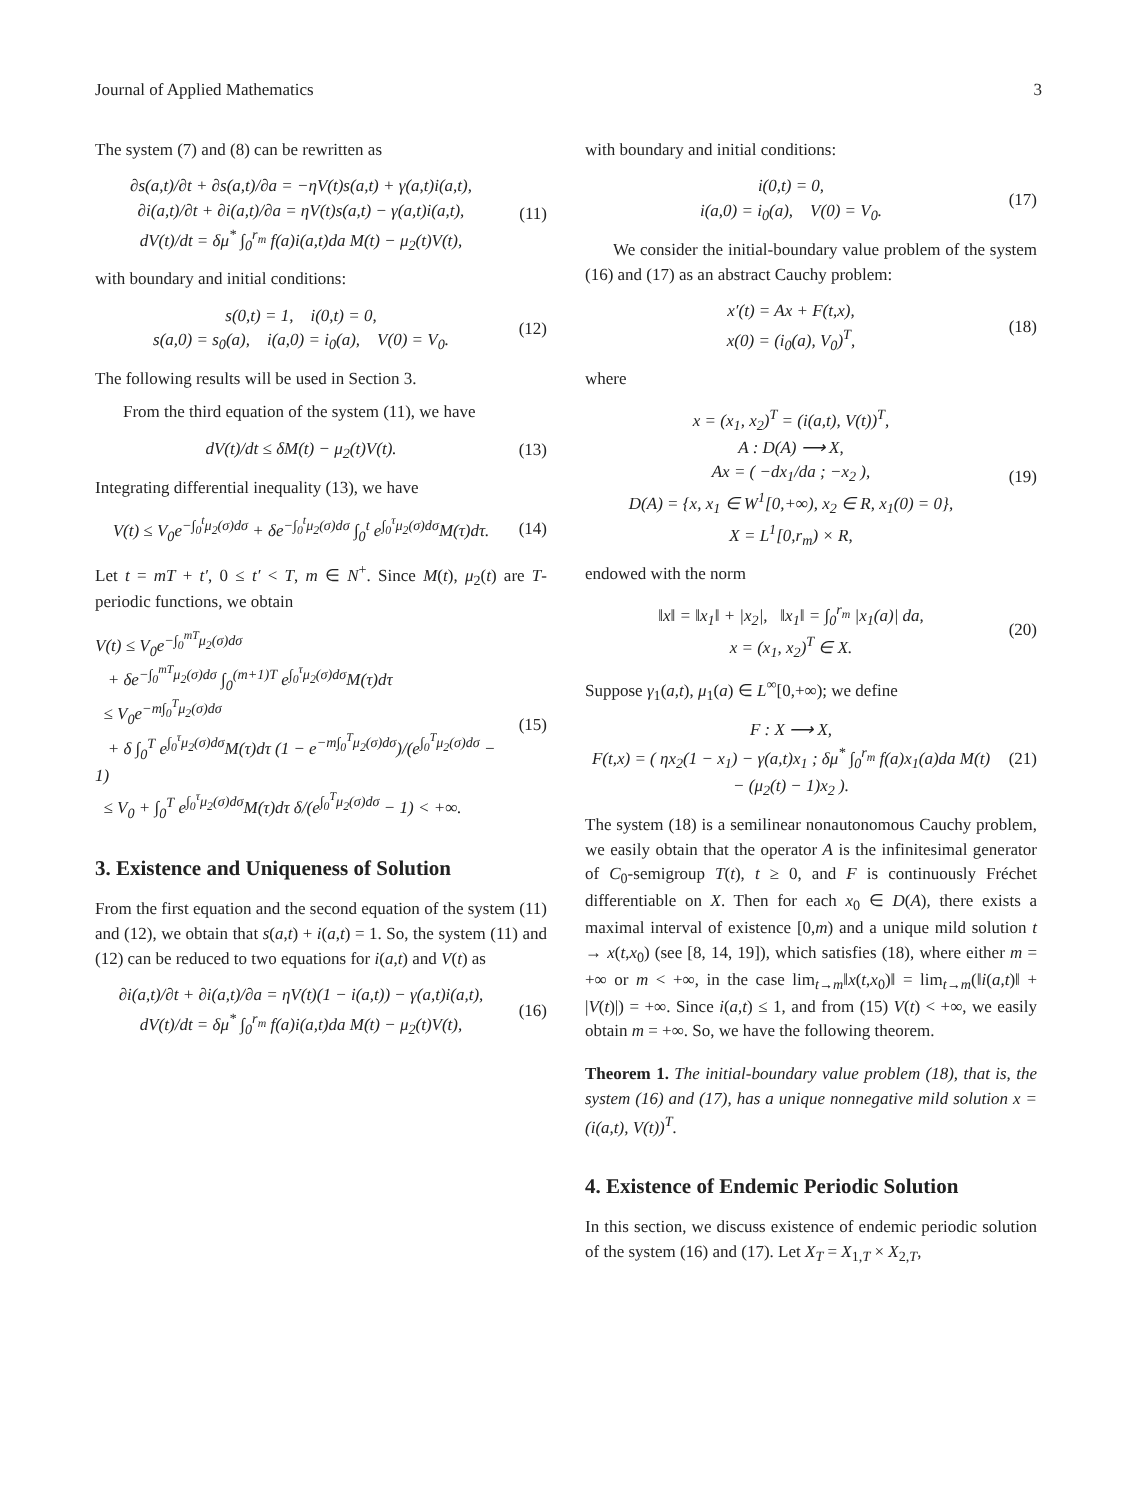Journal of Applied Mathematics 3
The system (7) and (8) can be rewritten as
∂s(a,t)/∂t + ∂s(a,t)/∂a = −ηV(t)s(a,t) + γ(a,t)i(a,t),
∂i(a,t)/∂t + ∂i(a,t)/∂a = ηV(t)s(a,t) − γ(a,t)i(a,t),
dV(t)/dt = δμ<sup>*</sup> ∫<sub>0</sub><sup>r<sub>m</sub></sup> f(a)i(a,t)da M(t) − μ<sub>2</sub>(t)V(t),
(11)
with boundary and initial conditions:
s(0,t) = 1, i(0,t) = 0,
s(a,0) = s<sub>0</sub>(a), i(a,0) = i<sub>0</sub>(a), V(0) = V<sub>0</sub>.
(12)
The following results will be used in Section 3.
From the third equation of the system (11), we have
dV(t)/dt ≤ δM(t) − μ<sub>2</sub>(t)V(t).
(13)
Integrating differential inequality (13), we have
V(t) ≤ V<sub>0</sub>e<sup>−∫<sub>0</sub><sup>t</sup>μ<sub>2</sub>(σ)dσ</sup> + δe<sup>−∫<sub>0</sub><sup>t</sup>μ<sub>2</sub>(σ)dσ</sup> ∫<sub>0</sub><sup>t</sup> e<sup>∫<sub>0</sub><sup>τ</sup>μ<sub>2</sub>(σ)dσ</sup>M(τ)dτ.
(14)
Let t = mT + t′, 0 ≤ t′ < T, m ∈ N<sup>+</sup>. Since M(t), μ<sub>2</sub>(t) are T-periodic functions, we obtain
V(t) ≤ V<sub>0</sub>e<sup>−∫<sub>0</sub><sup>mT</sup>μ<sub>2</sub>(σ)dσ</sup>
+ δe<sup>−∫<sub>0</sub><sup>mT</sup>μ<sub>2</sub>(σ)dσ</sup> ∫<sub>0</sub><sup>(m+1)T</sup> e<sup>∫<sub>0</sub><sup>τ</sup>μ<sub>2</sub>(σ)dσ</sup>M(τ)dτ
≤ V<sub>0</sub>e<sup>−m∫<sub>0</sub><sup>T</sup>μ<sub>2</sub>(σ)dσ</sup>
+ δ ∫<sub>0</sub><sup>T</sup> e<sup>∫<sub>0</sub><sup>τ</sup>μ<sub>2</sub>(σ)dσ</sup>M(τ)dτ (1 − e<sup>−m∫<sub>0</sub><sup>T</sup>μ<sub>2</sub>(σ)dσ</sup>)/(e<sup>∫<sub>0</sub><sup>T</sup>μ<sub>2</sub>(σ)dσ</sup> − 1)
≤ V<sub>0</sub> + ∫<sub>0</sub><sup>T</sup> e<sup>∫<sub>0</sub><sup>τ</sup>μ<sub>2</sub>(σ)dσ</sup>M(τ)dτ δ/(e<sup>∫<sub>0</sub><sup>T</sup>μ<sub>2</sub>(σ)dσ</sup> − 1) < +∞.
(15)
3. Existence and Uniqueness of Solution
From the first equation and the second equation of the system (11) and (12), we obtain that s(a,t) + i(a,t) = 1. So, the system (11) and (12) can be reduced to two equations for i(a,t) and V(t) as
∂i(a,t)/∂t + ∂i(a,t)/∂a = ηV(t)(1 − i(a,t)) − γ(a,t)i(a,t),
dV(t)/dt = δμ<sup>*</sup> ∫<sub>0</sub><sup>r<sub>m</sub></sup> f(a)i(a,t)da M(t) − μ<sub>2</sub>(t)V(t),
(16)
with boundary and initial conditions:
i(0,t) = 0,
i(a,0) = i<sub>0</sub>(a), V(0) = V<sub>0</sub>.
(17)
We consider the initial-boundary value problem of the system (16) and (17) as an abstract Cauchy problem:
x′(t) = Ax + F(t,x),
x(0) = (i<sub>0</sub>(a), V<sub>0</sub>)<sup>T</sup>,
(18)
where
x = (x<sub>1</sub>, x<sub>2</sub>)<sup>T</sup> = (i(a,t), V(t))<sup>T</sup>,
A : D(A) ⟶ X,
Ax = ( −dx<sub>1</sub>/da ; −x<sub>2</sub> ),
D(A) = {x, x<sub>1</sub> ∈ W<sup>1</sup>[0,+∞), x<sub>2</sub> ∈ R, x<sub>1</sub>(0) = 0},
X = L<sup>1</sup>[0,r<sub>m</sub>) × R,
(19)
endowed with the norm
‖x‖ = ‖x<sub>1</sub>‖ + |x<sub>2</sub>|, ‖x<sub>1</sub>‖ = ∫<sub>0</sub><sup>r<sub>m</sub></sup> |x<sub>1</sub>(a)| da,
x = (x<sub>1</sub>, x<sub>2</sub>)<sup>T</sup> ∈ X.
(20)
Suppose γ<sub>1</sub>(a,t), μ<sub>1</sub>(a) ∈ L<sup>∞</sup>[0,+∞); we define
F : X ⟶ X,
F(t,x) = ( ηx<sub>2</sub>(1 − x<sub>1</sub>) − γ(a,t)x<sub>1</sub> ; δμ<sup>*</sup> ∫<sub>0</sub><sup>r<sub>m</sub></sup> f(a)x<sub>1</sub>(a)da M(t) − (μ<sub>2</sub>(t) − 1)x<sub>2</sub> ).
(21)
The system (18) is a semilinear nonautonomous Cauchy problem, we easily obtain that the operator A is the infinitesimal generator of C<sub>0</sub>-semigroup T(t), t ≥ 0, and F is continuously Fréchet differentiable on X. Then for each x<sub>0</sub> ∈ D(A), there exists a maximal interval of existence [0,m) and a unique mild solution t → x(t,x<sub>0</sub>) (see [8, 14, 19]), which satisfies (18), where either m = +∞ or m < +∞, in the case lim<sub>t→m</sub>‖x(t,x<sub>0</sub>)‖ = lim<sub>t→m</sub>(‖i(a,t)‖ + |V(t)|) = +∞. Since i(a,t) ≤ 1, and from (15) V(t) < +∞, we easily obtain m = +∞. So, we have the following theorem.
Theorem 1. The initial-boundary value problem (18), that is, the system (16) and (17), has a unique nonnegative mild solution x = (i(a,t), V(t))<sup>T</sup>.
4. Existence of Endemic Periodic Solution
In this section, we discuss existence of endemic periodic solution of the system (16) and (17). Let X<sub>T</sub> = X<sub>1,T</sub> × X<sub>2,T</sub>,